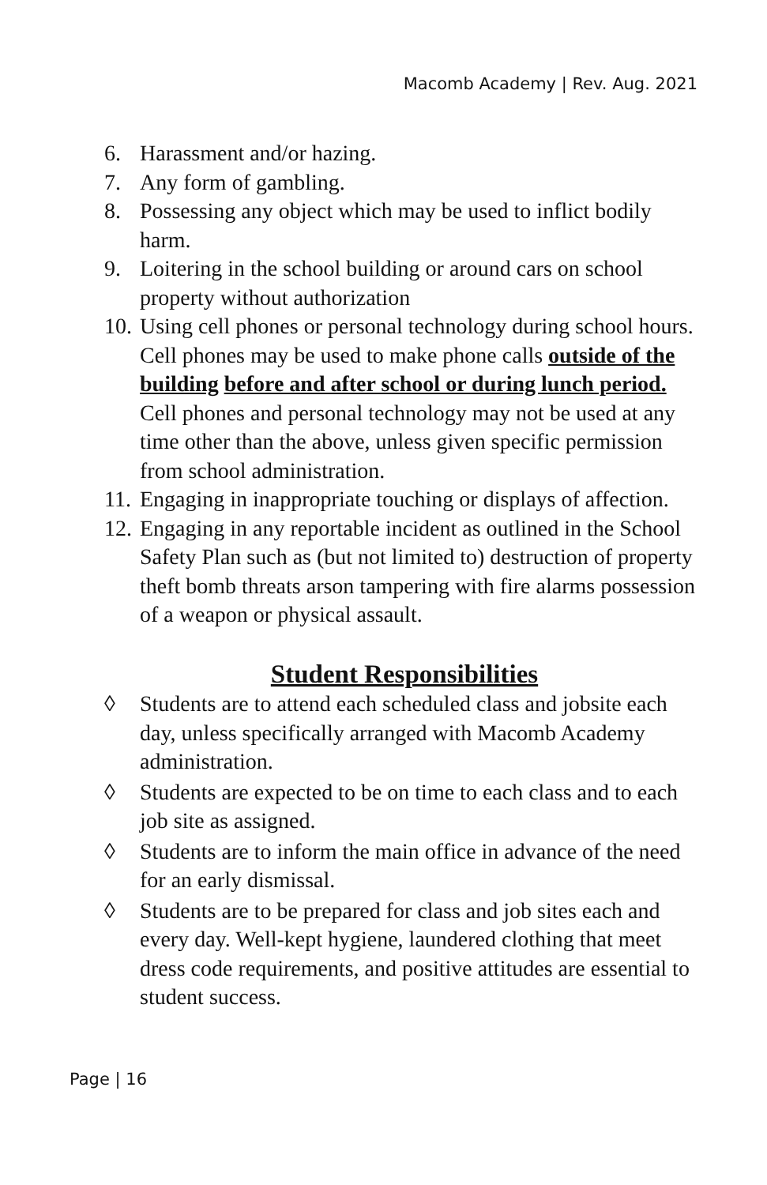Macomb Academy | Rev. Aug. 2021
6. Harassment and/or hazing.
7. Any form of gambling.
8. Possessing any object which may be used to inflict bodily harm.
9. Loitering in the school building or around cars on school property without authorization
10. Using cell phones or personal technology during school hours. Cell phones may be used to make phone calls outside of the building before and after school or during lunch period. Cell phones and personal technology may not be used at any time other than the above, unless given specific permission from school administration.
11. Engaging in inappropriate touching or displays of affection.
12. Engaging in any reportable incident as outlined in the School Safety Plan such as (but not limited to) destruction of property theft bomb threats arson tampering with fire alarms possession of a weapon or physical assault.
Student Responsibilities
◊ Students are to attend each scheduled class and jobsite each day, unless specifically arranged with Macomb Academy administration.
◊ Students are expected to be on time to each class and to each job site as assigned.
◊ Students are to inform the main office in advance of the need for an early dismissal.
◊ Students are to be prepared for class and job sites each and every day. Well-kept hygiene, laundered clothing that meet dress code requirements, and positive attitudes are essential to student success.
Page | 16